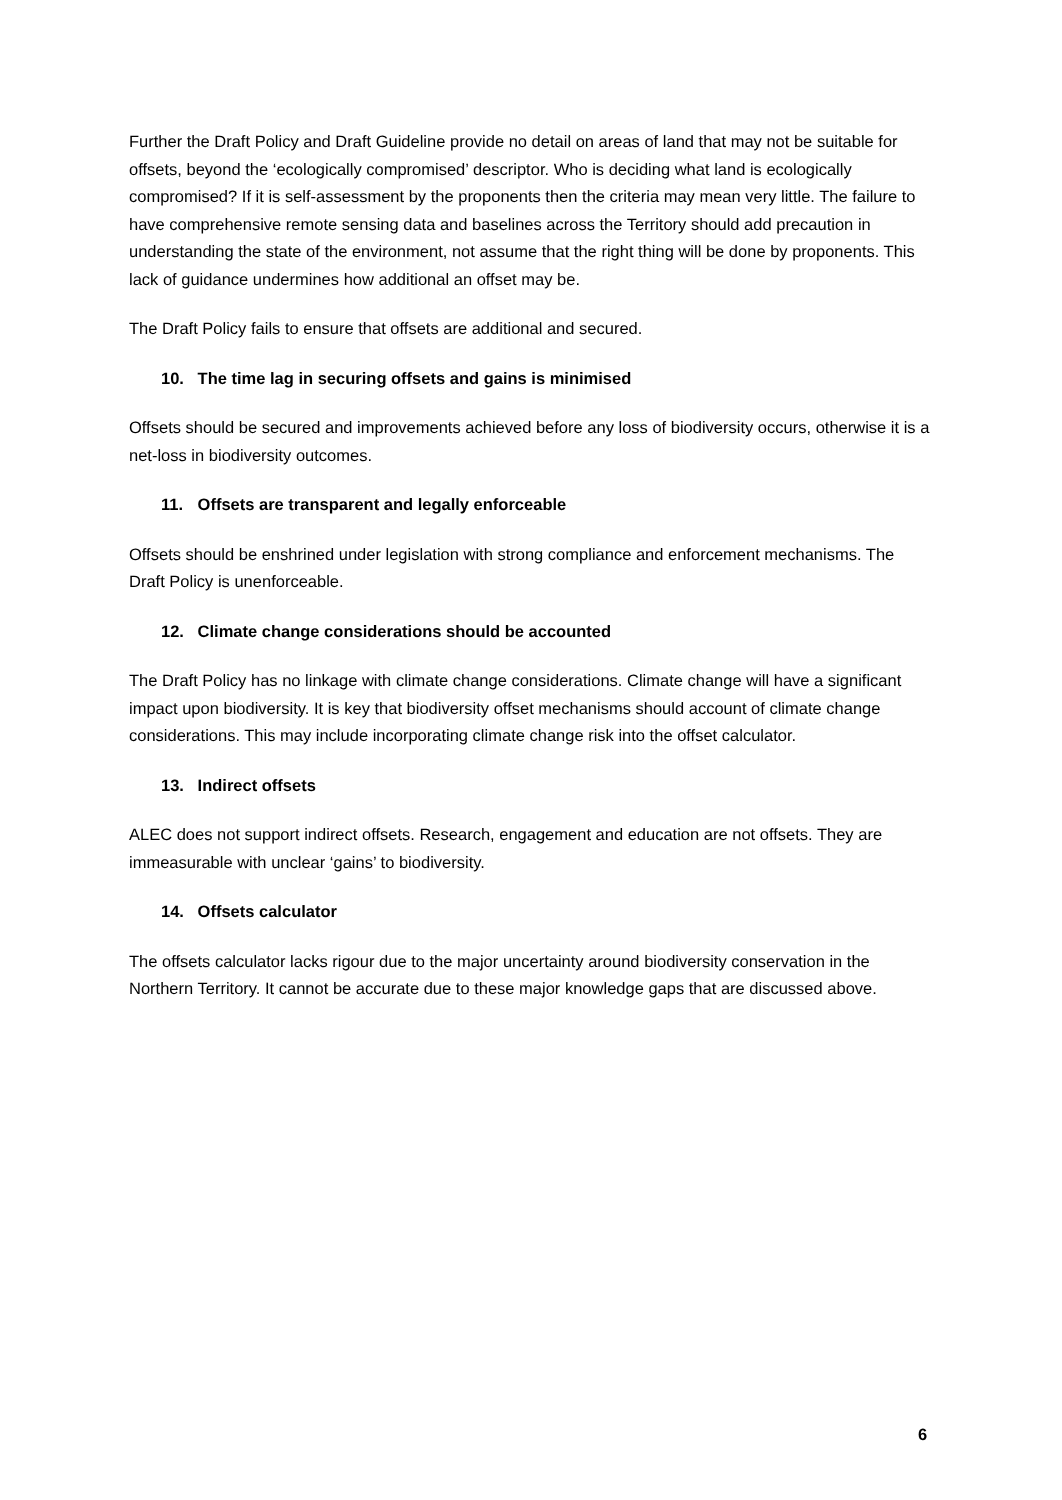Further the Draft Policy and Draft Guideline provide no detail on areas of land that may not be suitable for offsets, beyond the ‘ecologically compromised’ descriptor. Who is deciding what land is ecologically compromised? If it is self-assessment by the proponents then the criteria may mean very little. The failure to have comprehensive remote sensing data and baselines across the Territory should add precaution in understanding the state of the environment, not assume that the right thing will be done by proponents. This lack of guidance undermines how additional an offset may be.
The Draft Policy fails to ensure that offsets are additional and secured.
10. The time lag in securing offsets and gains is minimised
Offsets should be secured and improvements achieved before any loss of biodiversity occurs, otherwise it is a net-loss in biodiversity outcomes.
11. Offsets are transparent and legally enforceable
Offsets should be enshrined under legislation with strong compliance and enforcement mechanisms. The Draft Policy is unenforceable.
12. Climate change considerations should be accounted
The Draft Policy has no linkage with climate change considerations. Climate change will have a significant impact upon biodiversity. It is key that biodiversity offset mechanisms should account of climate change considerations. This may include incorporating climate change risk into the offset calculator.
13. Indirect offsets
ALEC does not support indirect offsets. Research, engagement and education are not offsets. They are immeasurable with unclear ‘gains’ to biodiversity.
14. Offsets calculator
The offsets calculator lacks rigour due to the major uncertainty around biodiversity conservation in the Northern Territory. It cannot be accurate due to these major knowledge gaps that are discussed above.
6